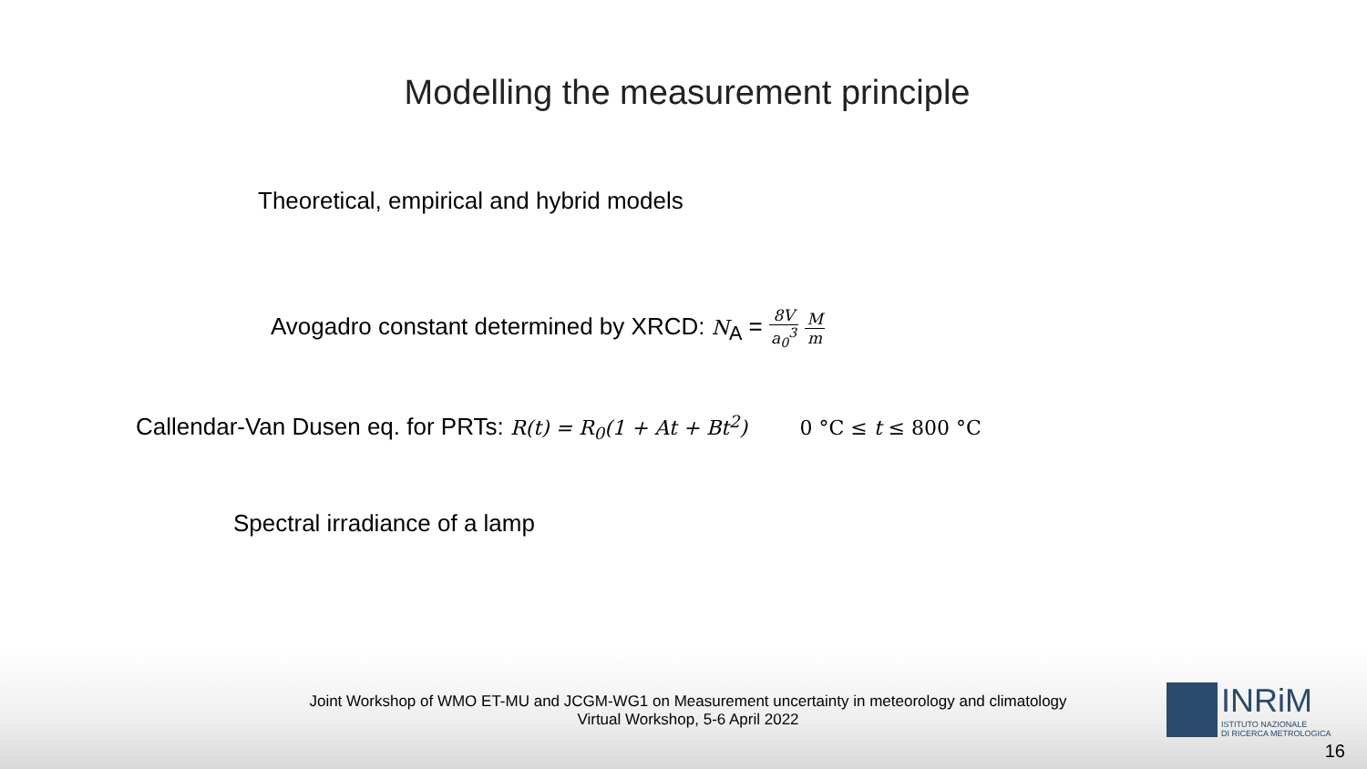Modelling the measurement principle
Theoretical, empirical and hybrid models
Avogadro constant determined by XRCD: N<sub>A</sub> = 8V a<sub>0</sub><sup>3</sup> M m
Callendar-Van Dusen eq. for PRTs: R(t) = R<sub>0</sub>(1 + At + Bt<sup>2</sup>) 0 °C ≤ t ≤ 800 °C
Spectral irradiance of a lamp
Joint Workshop of WMO ET-MU and JCGM-WG1 on Measurement uncertainty in meteorology and climatology
Virtual Workshop, 5-6 April 2022
INRiM
ISTITUTO NAZIONALE
DI RICERCA METROLOGICA
16